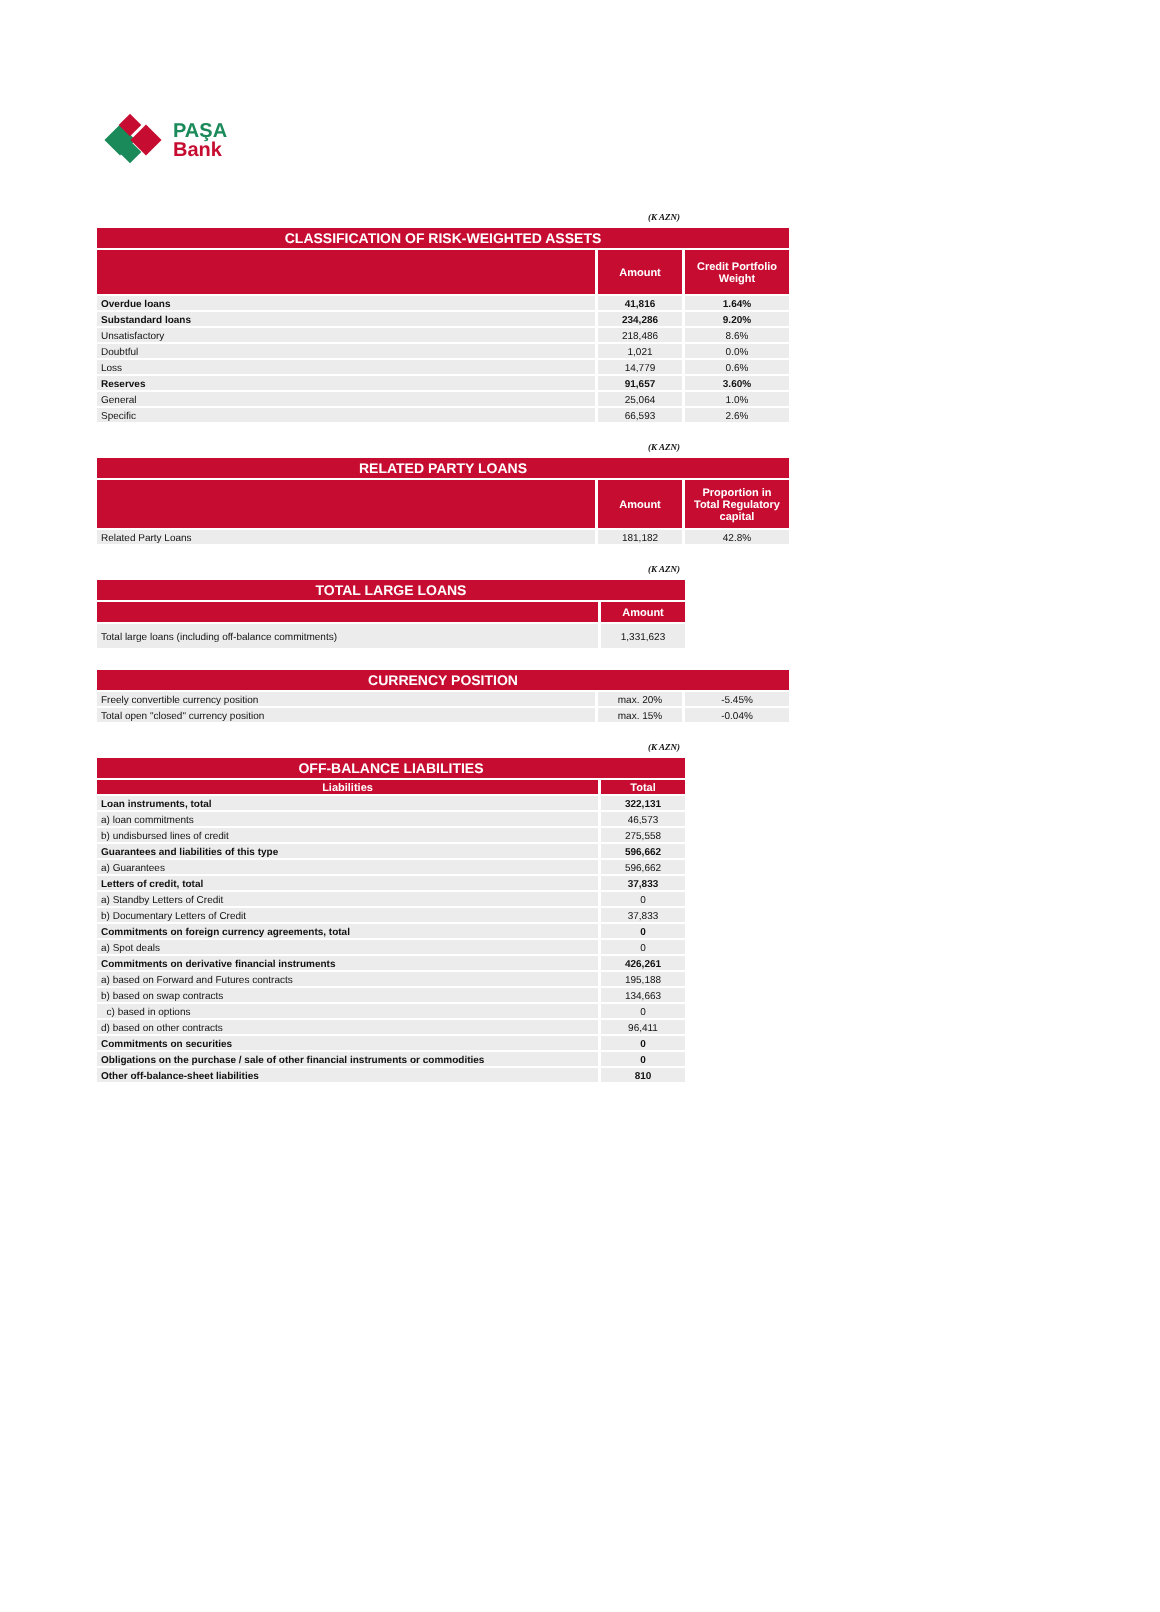PAŞA
Bank
(K AZN)
| CLASSIFICATION OF RISK-WEIGHTED ASSETS | | |
| --- | --- | --- |
| | Amount | Credit Portfolio Weight |
| Overdue loans | 41,816 | 1.64% |
| Substandard loans | 234,286 | 9.20% |
| Unsatisfactory | 218,486 | 8.6% |
| Doubtful | 1,021 | 0.0% |
| Loss | 14,779 | 0.6% |
| Reserves | 91,657 | 3.60% |
| General | 25,064 | 1.0% |
| Specific | 66,593 | 2.6% |
(K AZN)
| RELATED PARTY LOANS | | |
| --- | --- | --- |
| | Amount | Proportion in Total Regulatory capital |
| Related Party Loans | 181,182 | 42.8% |
(K AZN)
| TOTAL LARGE LOANS | |
| --- | --- |
| | Amount |
| Total large loans (including off-balance commitments) | 1,331,623 |
| CURRENCY POSITION | | |
| --- | --- | --- |
| Freely convertible currency position | max. 20% | -5.45% |
| Total open "closed" currency position | max. 15% | -0.04% |
(K AZN)
| OFF-BALANCE LIABILITIES | |
| --- | --- |
| Liabilities | Total |
| Loan instruments, total | 322,131 |
| a) loan commitments | 46,573 |
| b) undisbursed lines of credit | 275,558 |
| Guarantees and liabilities of this type | 596,662 |
| a) Guarantees | 596,662 |
| Letters of credit, total | 37,833 |
| a) Standby Letters of Credit | 0 |
| b) Documentary Letters of Credit | 37,833 |
| Commitments on foreign currency agreements, total | 0 |
| a) Spot deals | 0 |
| Commitments on derivative financial instruments | 426,261 |
| a) based on Forward and Futures contracts | 195,188 |
| b) based on swap contracts | 134,663 |
| c) based in options | 0 |
| d) based on other contracts | 96,411 |
| Commitments on securities | 0 |
| Obligations on the purchase / sale of other financial instruments or commodities | 0 |
| Other off-balance-sheet liabilities | 810 |